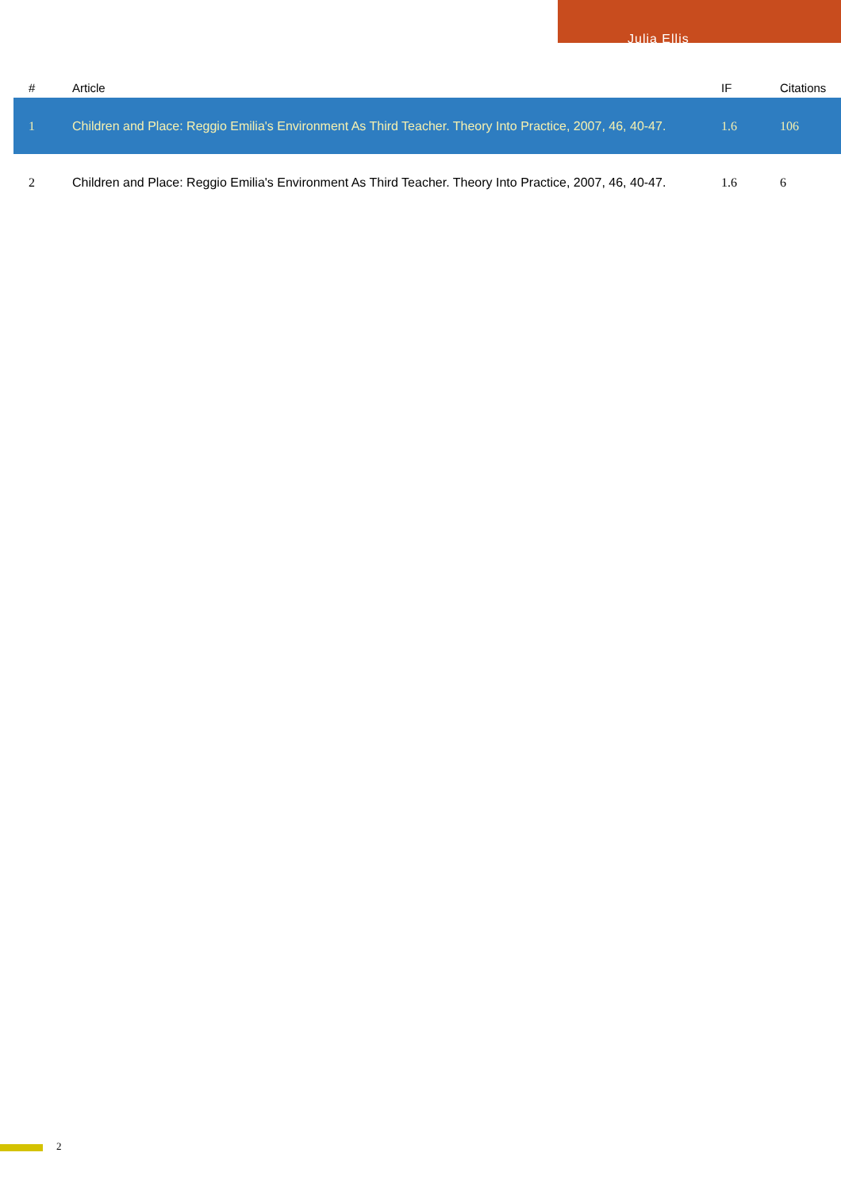Julia Ellis
| # | Article | IF | Citations |
| --- | --- | --- | --- |
| 1 | Children and Place: Reggio Emilia's Environment As Third Teacher. Theory Into Practice, 2007, 46, 40-47. | 1.6 | 106 |
| 2 | Children and Place: Reggio Emilia's Environment As Third Teacher. Theory Into Practice, 2007, 46, 40-47. | 1.6 | 6 |
2